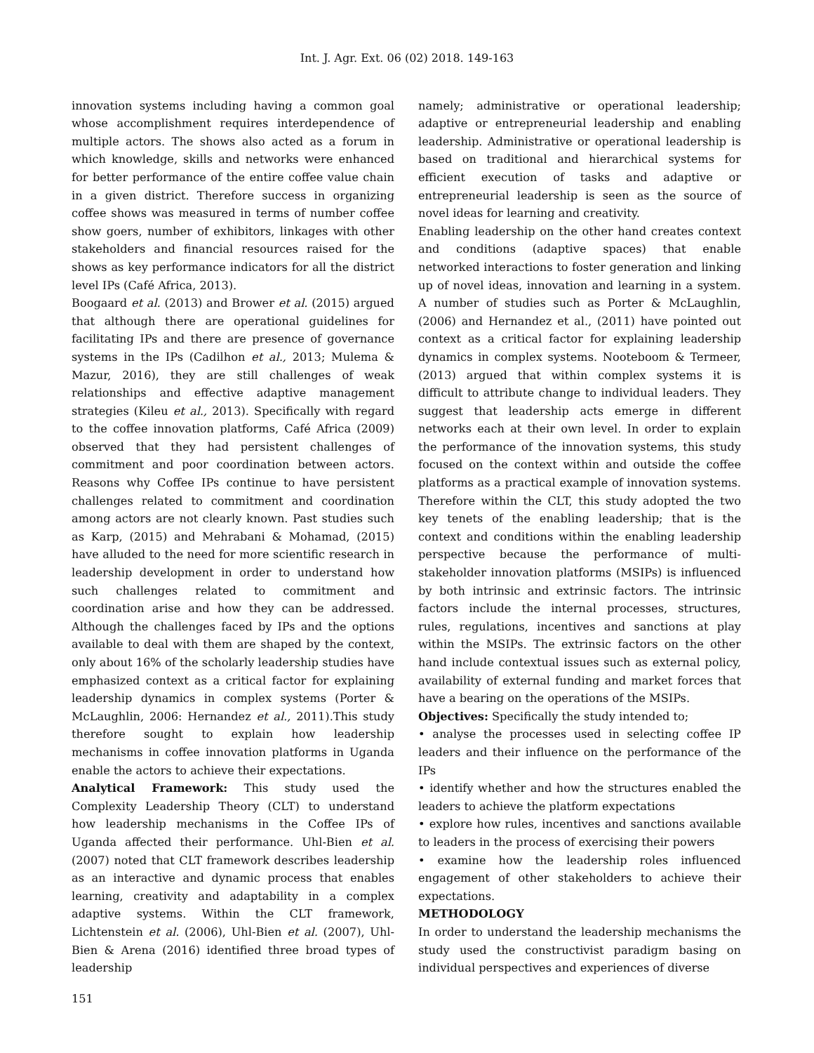Int. J. Agr. Ext. 06 (02) 2018. 149-163
innovation systems including having a common goal whose accomplishment requires interdependence of multiple actors. The shows also acted as a forum in which knowledge, skills and networks were enhanced for better performance of the entire coffee value chain in a given district. Therefore success in organizing coffee shows was measured in terms of number coffee show goers, number of exhibitors, linkages with other stakeholders and financial resources raised for the shows as key performance indicators for all the district level IPs (Café Africa, 2013).
Boogaard et al. (2013) and Brower et al. (2015) argued that although there are operational guidelines for facilitating IPs and there are presence of governance systems in the IPs (Cadilhon et al., 2013; Mulema & Mazur, 2016), they are still challenges of weak relationships and effective adaptive management strategies (Kileu et al., 2013). Specifically with regard to the coffee innovation platforms, Café Africa (2009) observed that they had persistent challenges of commitment and poor coordination between actors. Reasons why Coffee IPs continue to have persistent challenges related to commitment and coordination among actors are not clearly known. Past studies such as Karp, (2015) and Mehrabani & Mohamad, (2015) have alluded to the need for more scientific research in leadership development in order to understand how such challenges related to commitment and coordination arise and how they can be addressed. Although the challenges faced by IPs and the options available to deal with them are shaped by the context, only about 16% of the scholarly leadership studies have emphasized context as a critical factor for explaining leadership dynamics in complex systems (Porter & McLaughlin, 2006: Hernandez et al., 2011).This study therefore sought to explain how leadership mechanisms in coffee innovation platforms in Uganda enable the actors to achieve their expectations.
Analytical Framework: This study used the Complexity Leadership Theory (CLT) to understand how leadership mechanisms in the Coffee IPs of Uganda affected their performance. Uhl-Bien et al. (2007) noted that CLT framework describes leadership as an interactive and dynamic process that enables learning, creativity and adaptability in a complex adaptive systems. Within the CLT framework, Lichtenstein et al. (2006), Uhl-Bien et al. (2007), Uhl-Bien & Arena (2016) identified three broad types of leadership
namely; administrative or operational leadership; adaptive or entrepreneurial leadership and enabling leadership. Administrative or operational leadership is based on traditional and hierarchical systems for efficient execution of tasks and adaptive or entrepreneurial leadership is seen as the source of novel ideas for learning and creativity.
Enabling leadership on the other hand creates context and conditions (adaptive spaces) that enable networked interactions to foster generation and linking up of novel ideas, innovation and learning in a system. A number of studies such as Porter & McLaughlin, (2006) and Hernandez et al., (2011) have pointed out context as a critical factor for explaining leadership dynamics in complex systems. Nooteboom & Termeer, (2013) argued that within complex systems it is difficult to attribute change to individual leaders. They suggest that leadership acts emerge in different networks each at their own level. In order to explain the performance of the innovation systems, this study focused on the context within and outside the coffee platforms as a practical example of innovation systems. Therefore within the CLT, this study adopted the two key tenets of the enabling leadership; that is the context and conditions within the enabling leadership perspective because the performance of multi-stakeholder innovation platforms (MSIPs) is influenced by both intrinsic and extrinsic factors. The intrinsic factors include the internal processes, structures, rules, regulations, incentives and sanctions at play within the MSIPs. The extrinsic factors on the other hand include contextual issues such as external policy, availability of external funding and market forces that have a bearing on the operations of the MSIPs.
Objectives: Specifically the study intended to;
• analyse the processes used in selecting coffee IP leaders and their influence on the performance of the IPs
• identify whether and how the structures enabled the leaders to achieve the platform expectations
• explore how rules, incentives and sanctions available to leaders in the process of exercising their powers
• examine how the leadership roles influenced engagement of other stakeholders to achieve their expectations.
METHODOLOGY
In order to understand the leadership mechanisms the study used the constructivist paradigm basing on individual perspectives and experiences of diverse
151